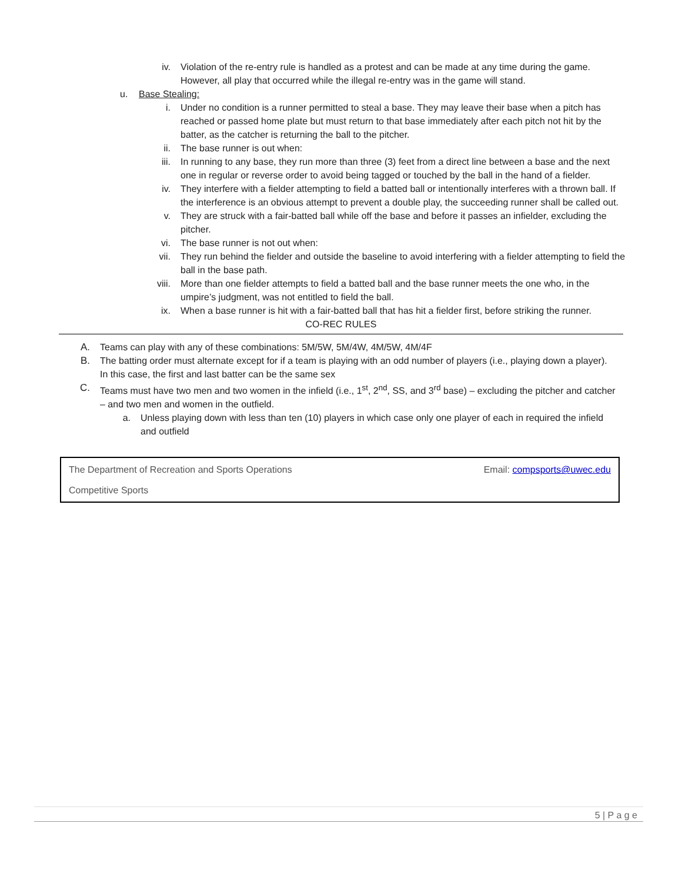iv. Violation of the re-entry rule is handled as a protest and can be made at any time during the game. However, all play that occurred while the illegal re-entry was in the game will stand.
u. Base Stealing:
i. Under no condition is a runner permitted to steal a base. They may leave their base when a pitch has reached or passed home plate but must return to that base immediately after each pitch not hit by the batter, as the catcher is returning the ball to the pitcher.
ii. The base runner is out when:
iii. In running to any base, they run more than three (3) feet from a direct line between a base and the next one in regular or reverse order to avoid being tagged or touched by the ball in the hand of a fielder.
iv. They interfere with a fielder attempting to field a batted ball or intentionally interferes with a thrown ball. If the interference is an obvious attempt to prevent a double play, the succeeding runner shall be called out.
v. They are struck with a fair-batted ball while off the base and before it passes an infielder, excluding the pitcher.
vi. The base runner is not out when:
vii. They run behind the fielder and outside the baseline to avoid interfering with a fielder attempting to field the ball in the base path.
viii. More than one fielder attempts to field a batted ball and the base runner meets the one who, in the umpire’s judgment, was not entitled to field the ball.
ix. When a base runner is hit with a fair-batted ball that has hit a fielder first, before striking the runner.
CO-REC RULES
A. Teams can play with any of these combinations: 5M/5W, 5M/4W, 4M/5W, 4M/4F
B. The batting order must alternate except for if a team is playing with an odd number of players (i.e., playing down a player). In this case, the first and last batter can be the same sex
C. Teams must have two men and two women in the infield (i.e., 1<sup>st</sup>, 2<sup>nd</sup>, SS, and 3<sup>rd</sup> base) – excluding the pitcher and catcher – and two men and women in the outfield.
a. Unless playing down with less than ten (10) players in which case only one player of each in required the infield and outfield
The Department of Recreation and Sports Operations Email: compsports@uwec.edu
Competitive Sports
5 | P a g e